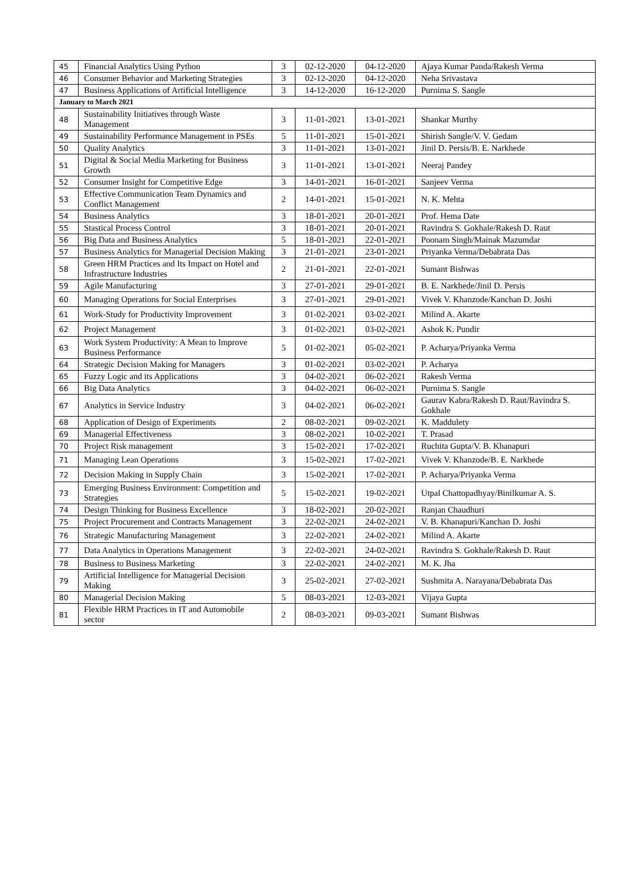| 45 | Financial Analytics Using Python | 3 | 02-12-2020 | 04-12-2020 | Ajaya Kumar Panda/Rakesh Verma |
| 46 | Consumer Behavior and Marketing Strategies | 3 | 02-12-2020 | 04-12-2020 | Neha Srivastava |
| 47 | Business Applications of Artificial Intelligence | 3 | 14-12-2020 | 16-12-2020 | Purnima S. Sangle |
| January to March 2021 | | | | | |
| 48 | Sustainability Initiatives through Waste Management | 3 | 11-01-2021 | 13-01-2021 | Shankar Murthy |
| 49 | Sustainability Performance Management in PSEs | 5 | 11-01-2021 | 15-01-2021 | Shirish Sangle/V. V. Gedam |
| 50 | Quality Analytics | 3 | 11-01-2021 | 13-01-2021 | Jinil D. Persis/B. E. Narkhede |
| 51 | Digital & Social Media Marketing for Business Growth | 3 | 11-01-2021 | 13-01-2021 | Neeraj Pandey |
| 52 | Consumer Insight for Competitive Edge | 3 | 14-01-2021 | 16-01-2021 | Sanjeev Verma |
| 53 | Effective Communication Team Dynamics and Conflict Management | 2 | 14-01-2021 | 15-01-2021 | N. K. Mehta |
| 54 | Business Analytics | 3 | 18-01-2021 | 20-01-2021 | Prof. Hema Date |
| 55 | Stastical Process Control | 3 | 18-01-2021 | 20-01-2021 | Ravindra S. Gokhale/Rakesh D. Raut |
| 56 | Big Data and Business Analytics | 5 | 18-01-2021 | 22-01-2021 | Poonam Singh/Mainak Mazumdar |
| 57 | Business Analytics for Managerial Decision Making | 3 | 21-01-2021 | 23-01-2021 | Priyanka Verma/Debabrata Das |
| 58 | Green HRM Practices and Its Impact on Hotel and Infrastructure Industries | 2 | 21-01-2021 | 22-01-2021 | Sumant Bishwas |
| 59 | Agile Manufacturing | 3 | 27-01-2021 | 29-01-2021 | B. E. Narkhede/Jinil D. Persis |
| 60 | Managing Operations for Social Enterprises | 3 | 27-01-2021 | 29-01-2021 | Vivek V. Khanzode/Kanchan D. Joshi |
| 61 | Work-Study for Productivity Improvement | 3 | 01-02-2021 | 03-02-2021 | Milind A. Akarte |
| 62 | Project Management | 3 | 01-02-2021 | 03-02-2021 | Ashok K. Pundir |
| 63 | Work System Productivity: A Mean to Improve Business Performance | 5 | 01-02-2021 | 05-02-2021 | P. Acharya/Priyanka Verma |
| 64 | Strategic Decision Making for Managers | 3 | 01-02-2021 | 03-02-2021 | P. Acharya |
| 65 | Fuzzy Logic and its Applications | 3 | 04-02-2021 | 06-02-2021 | Rakesh Verma |
| 66 | Big Data Analytics | 3 | 04-02-2021 | 06-02-2021 | Purnima S. Sangle |
| 67 | Analytics in Service Industry | 3 | 04-02-2021 | 06-02-2021 | Gaurav Kabra/Rakesh D. Raut/Ravindra S. Gokhale |
| 68 | Application of Design of Experiments | 2 | 08-02-2021 | 09-02-2021 | K. Maddulety |
| 69 | Managerial Effectiveness | 3 | 08-02-2021 | 10-02-2021 | T. Prasad |
| 70 | Project Risk management | 3 | 15-02-2021 | 17-02-2021 | Ruchita Gupta/V. B. Khanapuri |
| 71 | Managing Lean Operations | 3 | 15-02-2021 | 17-02-2021 | Vivek V. Khanzode/B. E. Narkhede |
| 72 | Decision Making in Supply Chain | 3 | 15-02-2021 | 17-02-2021 | P. Acharya/Priyanka Verma |
| 73 | Emerging Business Environment: Competition and Strategies | 5 | 15-02-2021 | 19-02-2021 | Utpal Chattopadhyay/Binilkumar A. S. |
| 74 | Design Thinking for Business Excellence | 3 | 18-02-2021 | 20-02-2021 | Ranjan Chaudhuri |
| 75 | Project Procurement and Contracts Management | 3 | 22-02-2021 | 24-02-2021 | V. B. Khanapuri/Kanchan D. Joshi |
| 76 | Strategic Manufacturing Management | 3 | 22-02-2021 | 24-02-2021 | Milind A. Akarte |
| 77 | Data Analytics in Operations Management | 3 | 22-02-2021 | 24-02-2021 | Ravindra S. Gokhale/Rakesh D. Raut |
| 78 | Business to Business Marketing | 3 | 22-02-2021 | 24-02-2021 | M. K. Jha |
| 79 | Artificial Intelligence for Managerial Decision Making | 3 | 25-02-2021 | 27-02-2021 | Sushmita A. Narayana/Debabrata Das |
| 80 | Managerial Decision Making | 5 | 08-03-2021 | 12-03-2021 | Vijaya Gupta |
| 81 | Flexible HRM Practices in IT and Automobile sector | 2 | 08-03-2021 | 09-03-2021 | Sumant Bishwas |